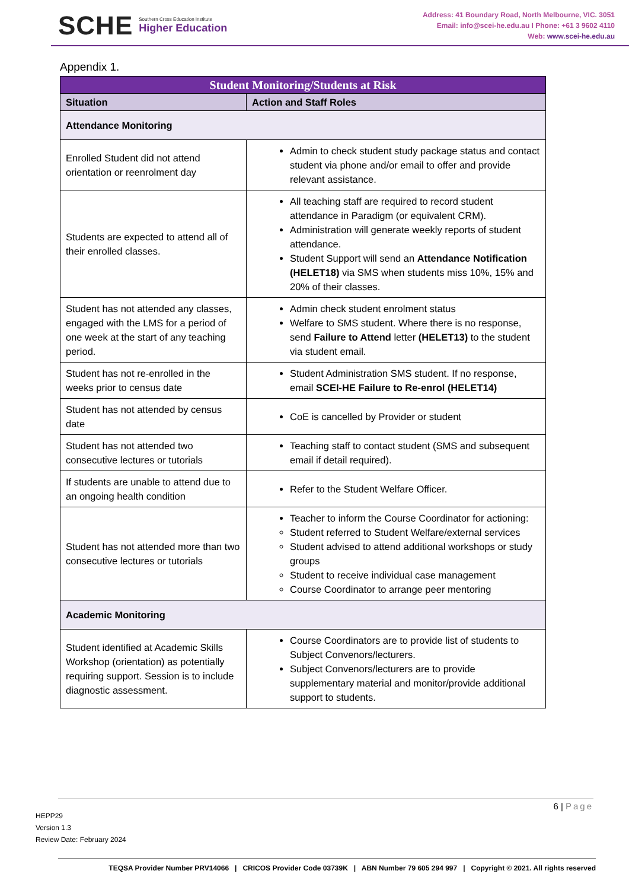SCHE
Southern Cross Education Institute
Higher Education
Address: 41 Boundary Road, North Melbourne, VIC. 3051
Email: info@scei-he.edu.au I Phone: +61 3 9602 4110
Web: www.scei-he.edu.au
Appendix 1.
| Student Monitoring/Students at Risk | |
| --- | --- |
| Situation | Action and Staff Roles |
| Attendance Monitoring | |
| Enrolled Student did not attend orientation or reenrolment day | Admin to check student study package status and contact student via phone and/or email to offer and provide relevant assistance. |
| Students are expected to attend all of their enrolled classes. | All teaching staff are required to record student attendance in Paradigm (or equivalent CRM). Administration will generate weekly reports of student attendance. Student Support will send an Attendance Notification (HELET18) via SMS when students miss 10%, 15% and 20% of their classes. |
| Student has not attended any classes, engaged with the LMS for a period of one week at the start of any teaching period. | Admin check student enrolment status Welfare to SMS student. Where there is no response, send Failure to Attend letter (HELET13) to the student via student email. |
| Student has not re-enrolled in the weeks prior to census date | Student Administration SMS student. If no response, email SCEI-HE Failure to Re-enrol (HELET14) |
| Student has not attended by census date | CoE is cancelled by Provider or student |
| Student has not attended two consecutive lectures or tutorials | Teaching staff to contact student (SMS and subsequent email if detail required). |
| If students are unable to attend due to an ongoing health condition | Refer to the Student Welfare Officer. |
| Student has not attended more than two consecutive lectures or tutorials | Teacher to inform the Course Coordinator for actioning: Student referred to Student Welfare/external services Student advised to attend additional workshops or study groups Student to receive individual case management Course Coordinator to arrange peer mentoring |
| Academic Monitoring | |
| Student identified at Academic Skills Workshop (orientation) as potentially requiring support. Session is to include diagnostic assessment. | Course Coordinators are to provide list of students to Subject Convenors/lecturers. Subject Convenors/lecturers are to provide supplementary material and monitor/provide additional support to students. |
6 | Page
HEPP29
Version 1.3
Review Date: February 2024
TEQSA Provider Number PRV14066 | CRICOS Provider Code 03739K | ABN Number 79 605 294 997 | Copyright © 2021. All rights reserved